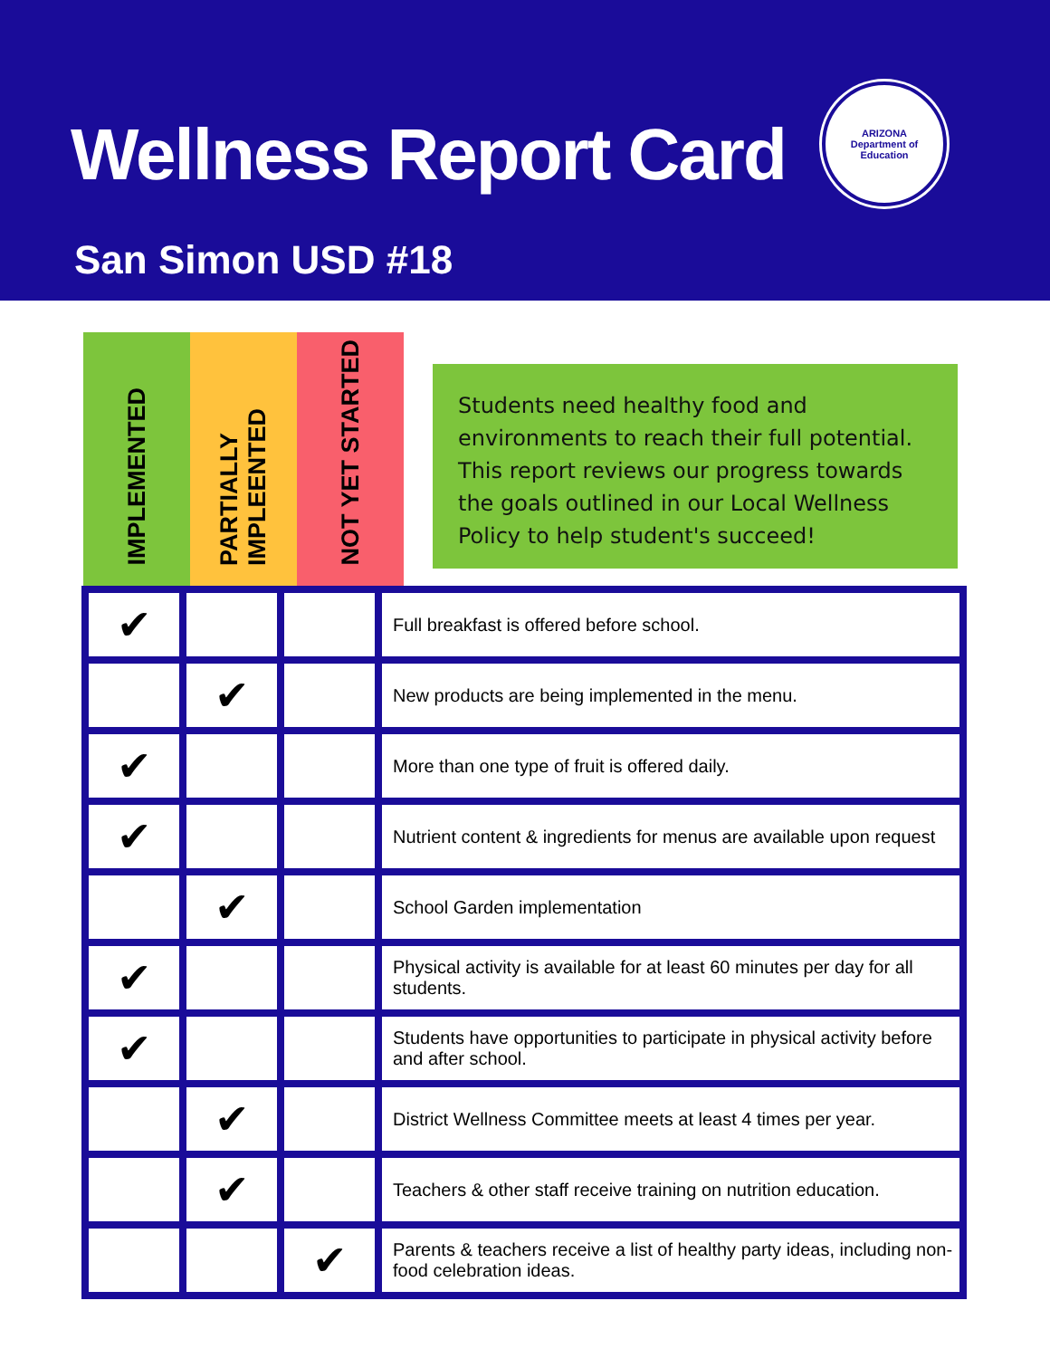Wellness Report Card
ARIZONA
Department of Education
San Simon USD #18
IMPLEMENTED
PARTIALLY IMPLEENTED
NOT YET STARTED
Students need healthy food and environments to reach their full potential. This report reviews our progress towards the goals outlined in our Local Wellness Policy to help student's succeed!
| ✔ | | | Full breakfast is offered before school. |
| | ✔ | | New products are being implemented in the menu. |
| ✔ | | | More than one type of fruit is offered daily. |
| ✔ | | | Nutrient content & ingredients for menus are available upon request |
| | ✔ | | School Garden implementation |
| ✔ | | | Physical activity is available for at least 60 minutes per day for all students. |
| ✔ | | | Students have opportunities to participate in physical activity before and after school. |
| | ✔ | | District Wellness Committee meets at least 4 times per year. |
| | ✔ | | Teachers & other staff receive training on nutrition education. |
| | | ✔ | Parents & teachers receive a list of healthy party ideas, including non-food celebration ideas. |